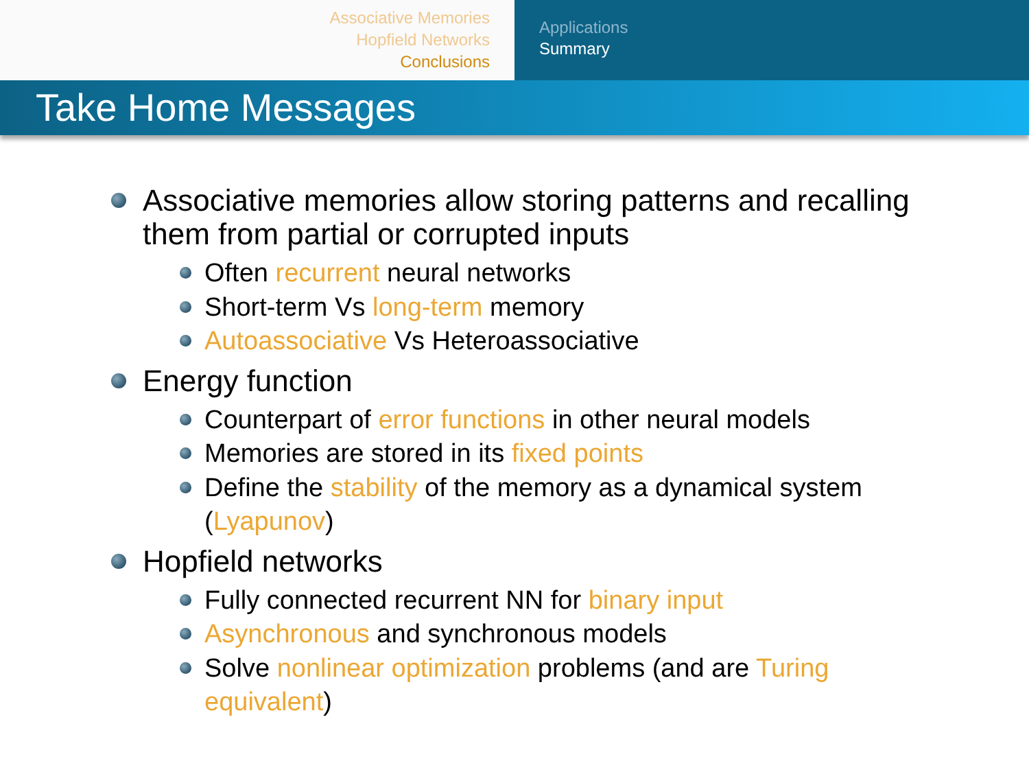Associative Memories
Hopfield Networks
Conclusions
Applications
Summary
Take Home Messages
Associative memories allow storing patterns and recalling them from partial or corrupted inputs
Often recurrent neural networks
Short-term Vs long-term memory
Autoassociative Vs Heteroassociative
Energy function
Counterpart of error functions in other neural models
Memories are stored in its fixed points
Define the stability of the memory as a dynamical system (Lyapunov)
Hopfield networks
Fully connected recurrent NN for binary input
Asynchronous and synchronous models
Solve nonlinear optimization problems (and are Turing equivalent)